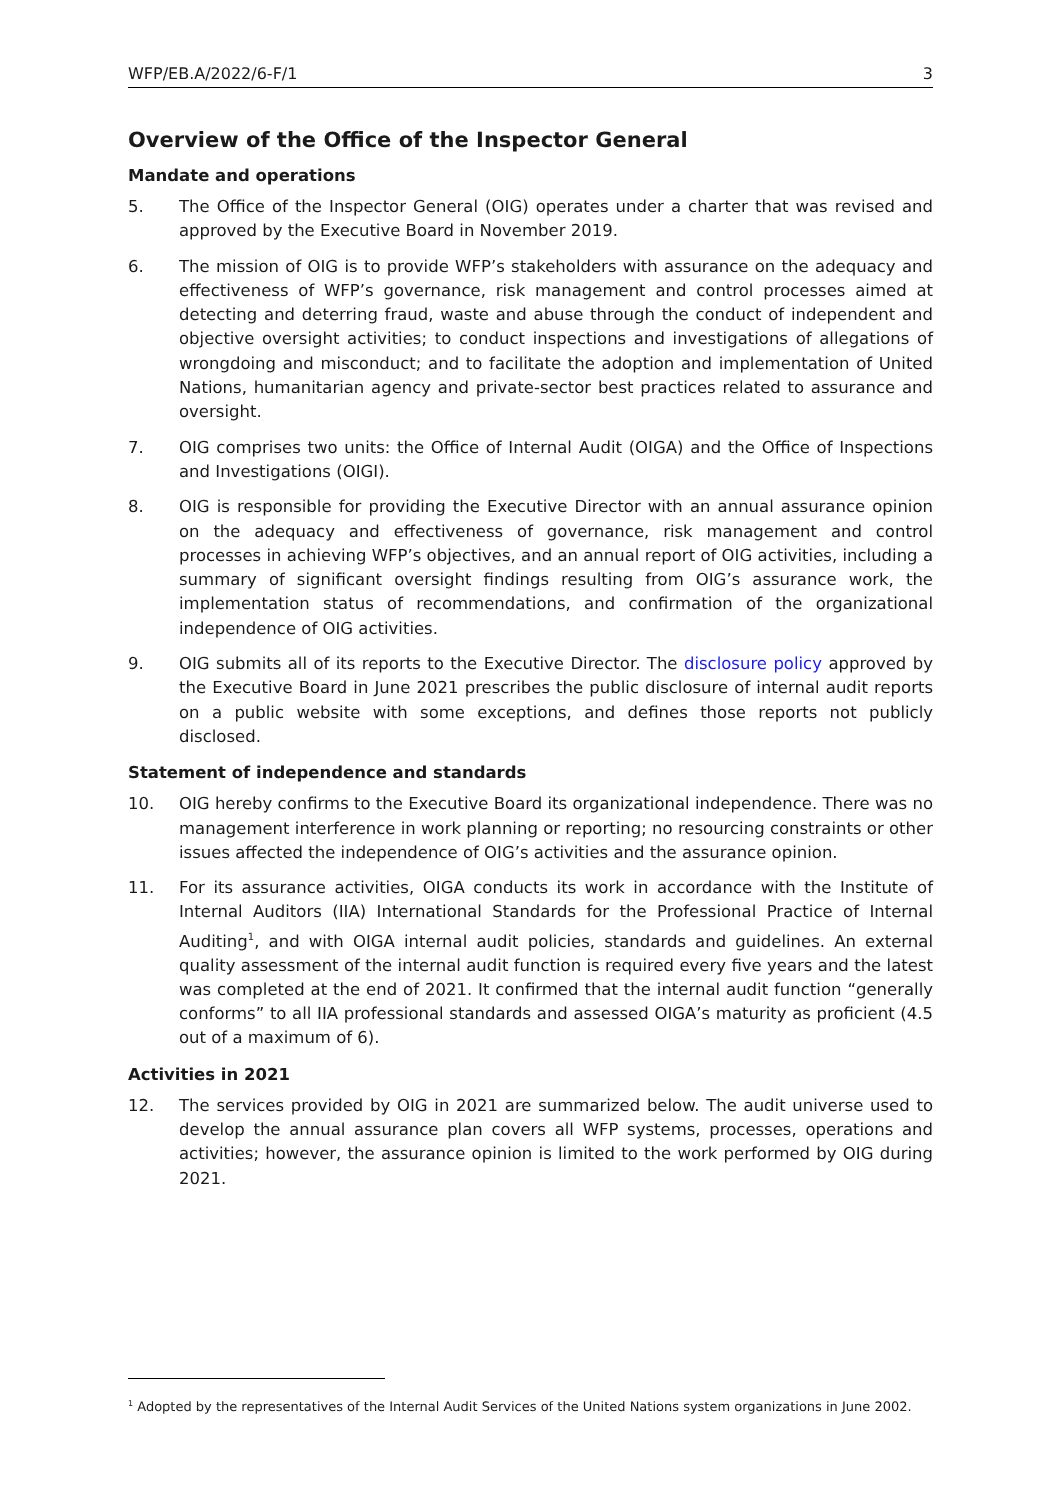WFP/EB.A/2022/6-F/1 3
Overview of the Office of the Inspector General
Mandate and operations
5. The Office of the Inspector General (OIG) operates under a charter that was revised and approved by the Executive Board in November 2019.
6. The mission of OIG is to provide WFP’s stakeholders with assurance on the adequacy and effectiveness of WFP’s governance, risk management and control processes aimed at detecting and deterring fraud, waste and abuse through the conduct of independent and objective oversight activities; to conduct inspections and investigations of allegations of wrongdoing and misconduct; and to facilitate the adoption and implementation of United Nations, humanitarian agency and private-sector best practices related to assurance and oversight.
7. OIG comprises two units: the Office of Internal Audit (OIGA) and the Office of Inspections and Investigations (OIGI).
8. OIG is responsible for providing the Executive Director with an annual assurance opinion on the adequacy and effectiveness of governance, risk management and control processes in achieving WFP’s objectives, and an annual report of OIG activities, including a summary of significant oversight findings resulting from OIG’s assurance work, the implementation status of recommendations, and confirmation of the organizational independence of OIG activities.
9. OIG submits all of its reports to the Executive Director. The disclosure policy approved by the Executive Board in June 2021 prescribes the public disclosure of internal audit reports on a public website with some exceptions, and defines those reports not publicly disclosed.
Statement of independence and standards
10. OIG hereby confirms to the Executive Board its organizational independence. There was no management interference in work planning or reporting; no resourcing constraints or other issues affected the independence of OIG’s activities and the assurance opinion.
11. For its assurance activities, OIGA conducts its work in accordance with the Institute of Internal Auditors (IIA) International Standards for the Professional Practice of Internal Auditing<sup>1</sup>, and with OIGA internal audit policies, standards and guidelines. An external quality assessment of the internal audit function is required every five years and the latest was completed at the end of 2021. It confirmed that the internal audit function “generally conforms” to all IIA professional standards and assessed OIGA’s maturity as proficient (4.5 out of a maximum of 6).
Activities in 2021
12. The services provided by OIG in 2021 are summarized below. The audit universe used to develop the annual assurance plan covers all WFP systems, processes, operations and activities; however, the assurance opinion is limited to the work performed by OIG during 2021.
<sup>1</sup> Adopted by the representatives of the Internal Audit Services of the United Nations system organizations in June 2002.